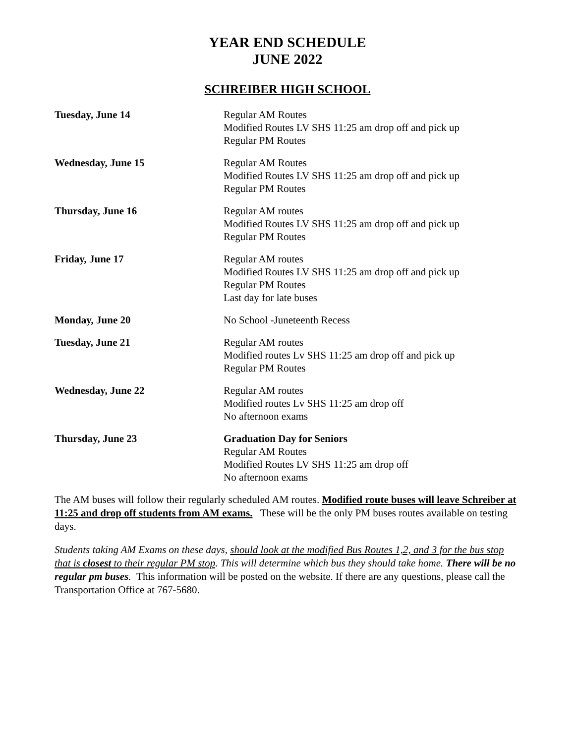YEAR END SCHEDULE
JUNE 2022
SCHREIBER HIGH SCHOOL
| Tuesday, June 14 | Regular AM Routes Modified Routes LV SHS 11:25 am drop off and pick up Regular PM Routes |
| Wednesday, June 15 | Regular AM Routes Modified Routes LV SHS 11:25 am drop off and pick up Regular PM Routes |
| Thursday, June 16 | Regular AM routes Modified Routes LV SHS 11:25 am drop off and pick up Regular PM Routes |
| Friday, June 17 | Regular AM routes Modified Routes LV SHS 11:25 am drop off and pick up Regular PM Routes Last day for late buses |
| Monday, June 20 | No School -Juneteenth Recess |
| Tuesday, June 21 | Regular AM routes Modified routes Lv SHS 11:25 am drop off and pick up Regular PM Routes |
| Wednesday, June 22 | Regular AM routes Modified routes Lv SHS 11:25 am drop off No afternoon exams |
| Thursday, June 23 | Graduation Day for Seniors Regular AM Routes Modified Routes LV SHS 11:25 am drop off No afternoon exams |
The AM buses will follow their regularly scheduled AM routes. Modified route buses will leave Schreiber at 11:25 and drop off students from AM exams. These will be the only PM buses routes available on testing days.
Students taking AM Exams on these days, should look at the modified Bus Routes 1,2, and 3 for the bus stop that is closest to their regular PM stop. This will determine which bus they should take home. There will be no regular pm buses. This information will be posted on the website. If there are any questions, please call the Transportation Office at 767-5680.